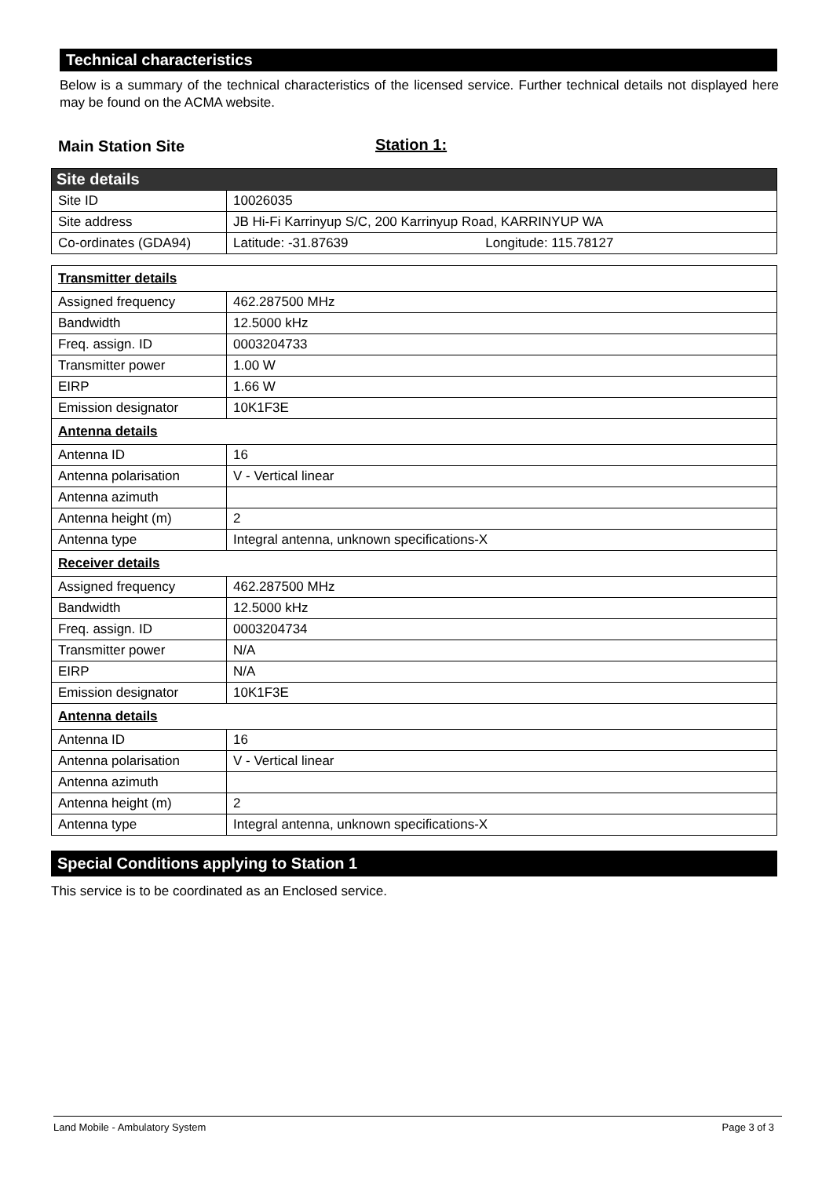Technical characteristics
Below is a summary of the technical characteristics of the licensed service. Further technical details not displayed here may be found on the ACMA website.
Main Station Site Station 1:
| Site details | |
| Site ID | 10026035 |
| Site address | JB Hi-Fi Karrinyup S/C, 200 Karrinyup Road, KARRINYUP WA |
| Co-ordinates (GDA94) | Latitude: -31.87639 Longitude: 115.78127 |
| Transmitter details | |
| Assigned frequency | 462.287500 MHz |
| Bandwidth | 12.5000 kHz |
| Freq. assign. ID | 0003204733 |
| Transmitter power | 1.00 W |
| EIRP | 1.66 W |
| Emission designator | 10K1F3E |
| Antenna details | |
| Antenna ID | 16 |
| Antenna polarisation | V - Vertical linear |
| Antenna azimuth | |
| Antenna height (m) | 2 |
| Antenna type | Integral antenna, unknown specifications-X |
| Receiver details | |
| Assigned frequency | 462.287500 MHz |
| Bandwidth | 12.5000 kHz |
| Freq. assign. ID | 0003204734 |
| Transmitter power | N/A |
| EIRP | N/A |
| Emission designator | 10K1F3E |
| Antenna details | |
| Antenna ID | 16 |
| Antenna polarisation | V - Vertical linear |
| Antenna azimuth | |
| Antenna height (m) | 2 |
| Antenna type | Integral antenna, unknown specifications-X |
Special Conditions applying to Station 1
This service is to be coordinated as an Enclosed service.
Land Mobile - Ambulatory System Page 3 of 3